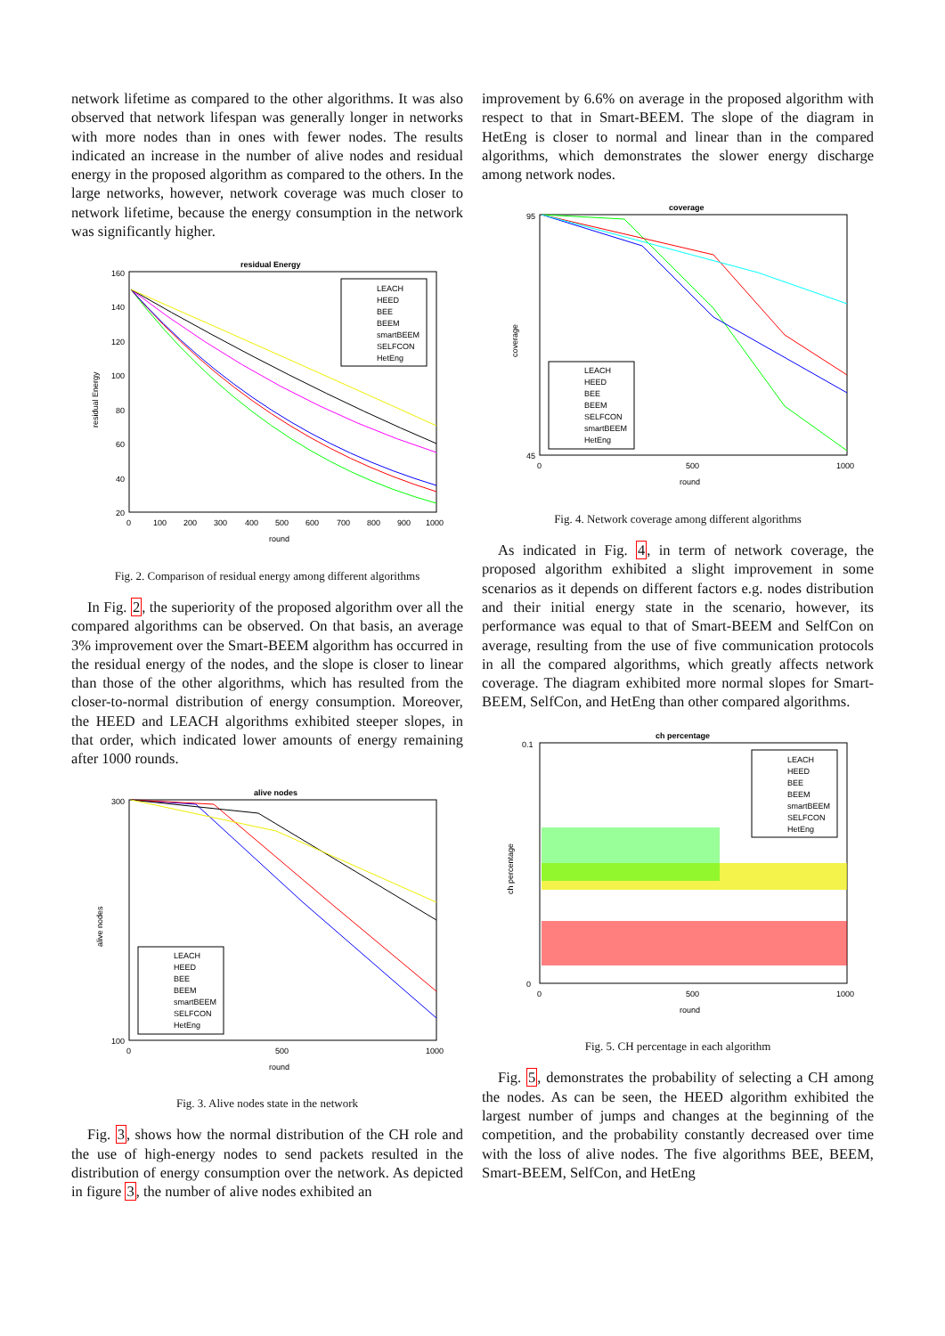network lifetime as compared to the other algorithms. It was also observed that network lifespan was generally longer in networks with more nodes than in ones with fewer nodes. The results indicated an increase in the number of alive nodes and residual energy in the proposed algorithm as compared to the others. In the large networks, however, network coverage was much closer to network lifetime, because the energy consumption in the network was significantly higher.
residual Energy
residual Energy
160
140
120
100
80
60
40
20
0
100
200
300
400
500
600
700
800
900
1000
round
LEACH
HEED
BEE
BEEM
smartBEEM
SELFCON
HetEng
Fig. 2. Comparison of residual energy among different algorithms
In Fig. 2, the superiority of the proposed algorithm over all the compared algorithms can be observed. On that basis, an average 3% improvement over the Smart-BEEM algorithm has occurred in the residual energy of the nodes, and the slope is closer to linear than those of the other algorithms, which has resulted from the closer-to-normal distribution of energy consumption. Moreover, the HEED and LEACH algorithms exhibited steeper slopes, in that order, which indicated lower amounts of energy remaining after 1000 rounds.
alive nodes
alive nodes
300
100
0
500
1000
round
LEACH
HEED
BEE
BEEM
smartBEEM
SELFCON
HetEng
Fig. 3. Alive nodes state in the network
Fig. 3, shows how the normal distribution of the CH role and the use of high-energy nodes to send packets resulted in the distribution of energy consumption over the network. As depicted in figure 3, the number of alive nodes exhibited an
improvement by 6.6% on average in the proposed algorithm with respect to that in Smart-BEEM. The slope of the diagram in HetEng is closer to normal and linear than in the compared algorithms, which demonstrates the slower energy discharge among network nodes.
coverage
coverage
95
45
0
500
1000
round
LEACH
HEED
BEE
BEEM
SELFCON
smartBEEM
HetEng
Fig. 4. Network coverage among different algorithms
As indicated in Fig. 4, in term of network coverage, the proposed algorithm exhibited a slight improvement in some scenarios as it depends on different factors e.g. nodes distribution and their initial energy state in the scenario, however, its performance was equal to that of Smart-BEEM and SelfCon on average, resulting from the use of five communication protocols in all the compared algorithms, which greatly affects network coverage. The diagram exhibited more normal slopes for Smart-BEEM, SelfCon, and HetEng than other compared algorithms.
ch percentage
ch percentage
0.1
0
0
500
1000
round
LEACH
HEED
BEE
BEEM
smartBEEM
SELFCON
HetEng
Fig. 5. CH percentage in each algorithm
Fig. 5, demonstrates the probability of selecting a CH among the nodes. As can be seen, the HEED algorithm exhibited the largest number of jumps and changes at the beginning of the competition, and the probability constantly decreased over time with the loss of alive nodes. The five algorithms BEE, BEEM, Smart-BEEM, SelfCon, and HetEng